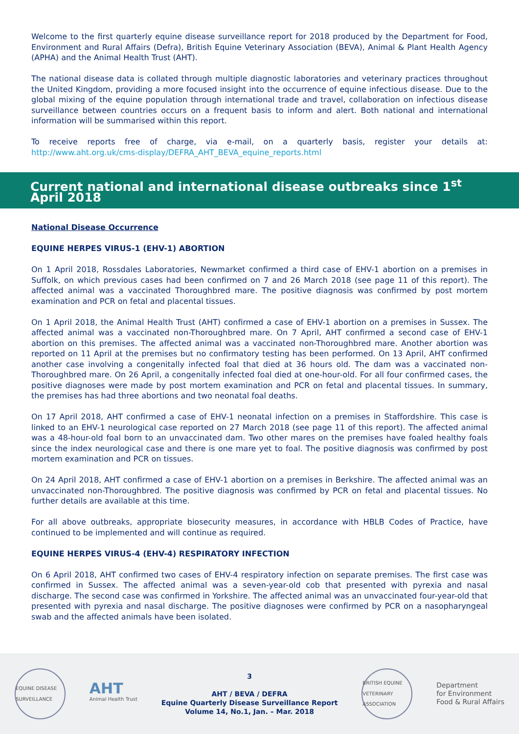Welcome to the first quarterly equine disease surveillance report for 2018 produced by the Department for Food, Environment and Rural Affairs (Defra), British Equine Veterinary Association (BEVA), Animal & Plant Health Agency (APHA) and the Animal Health Trust (AHT).
The national disease data is collated through multiple diagnostic laboratories and veterinary practices throughout the United Kingdom, providing a more focused insight into the occurrence of equine infectious disease. Due to the global mixing of the equine population through international trade and travel, collaboration on infectious disease surveillance between countries occurs on a frequent basis to inform and alert. Both national and international information will be summarised within this report.
To receive reports free of charge, via e-mail, on a quarterly basis, register your details at: http://www.aht.org.uk/cms-display/DEFRA_AHT_BEVA_equine_reports.html
Current national and international disease outbreaks since 1<sup>st</sup> April 2018
National Disease Occurrence
EQUINE HERPES VIRUS-1 (EHV-1) ABORTION
On 1 April 2018, Rossdales Laboratories, Newmarket confirmed a third case of EHV-1 abortion on a premises in Suffolk, on which previous cases had been confirmed on 7 and 26 March 2018 (see page 11 of this report). The affected animal was a vaccinated Thoroughbred mare. The positive diagnosis was confirmed by post mortem examination and PCR on fetal and placental tissues.
On 1 April 2018, the Animal Health Trust (AHT) confirmed a case of EHV-1 abortion on a premises in Sussex. The affected animal was a vaccinated non-Thoroughbred mare. On 7 April, AHT confirmed a second case of EHV-1 abortion on this premises. The affected animal was a vaccinated non-Thoroughbred mare. Another abortion was reported on 11 April at the premises but no confirmatory testing has been performed. On 13 April, AHT confirmed another case involving a congenitally infected foal that died at 36 hours old. The dam was a vaccinated non-Thoroughbred mare. On 26 April, a congenitally infected foal died at one-hour-old. For all four confirmed cases, the positive diagnoses were made by post mortem examination and PCR on fetal and placental tissues. In summary, the premises has had three abortions and two neonatal foal deaths.
On 17 April 2018, AHT confirmed a case of EHV-1 neonatal infection on a premises in Staffordshire. This case is linked to an EHV-1 neurological case reported on 27 March 2018 (see page 11 of this report). The affected animal was a 48-hour-old foal born to an unvaccinated dam. Two other mares on the premises have foaled healthy foals since the index neurological case and there is one mare yet to foal. The positive diagnosis was confirmed by post mortem examination and PCR on tissues.
On 24 April 2018, AHT confirmed a case of EHV-1 abortion on a premises in Berkshire. The affected animal was an unvaccinated non-Thoroughbred. The positive diagnosis was confirmed by PCR on fetal and placental tissues. No further details are available at this time.
For all above outbreaks, appropriate biosecurity measures, in accordance with HBLB Codes of Practice, have continued to be implemented and will continue as required.
EQUINE HERPES VIRUS-4 (EHV-4) RESPIRATORY INFECTION
On 6 April 2018, AHT confirmed two cases of EHV-4 respiratory infection on separate premises. The first case was confirmed in Sussex. The affected animal was a seven-year-old cob that presented with pyrexia and nasal discharge. The second case was confirmed in Yorkshire. The affected animal was an unvaccinated four-year-old that presented with pyrexia and nasal discharge. The positive diagnoses were confirmed by PCR on a nasopharyngeal swab and the affected animals have been isolated.
EQUINE DISEASE SURVEILLANCE
AHT
Animal Health Trust
3
AHT / BEVA / DEFRA
Equine Quarterly Disease Surveillance Report
Volume 14, No.1, Jan. – Mar. 2018
BRITISH EQUINE VETERINARY ASSOCIATION
Department
for Environment
Food & Rural Affairs